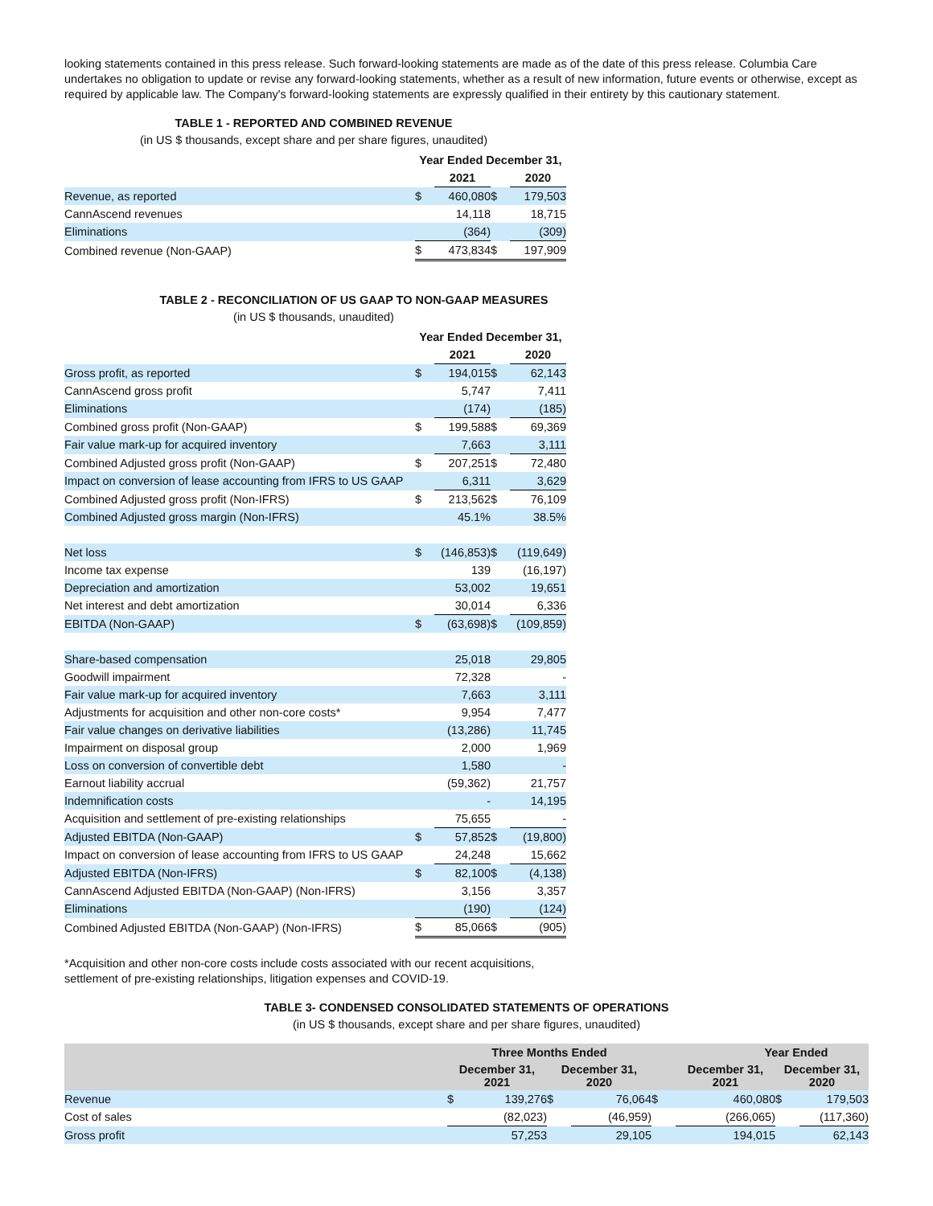looking statements contained in this press release. Such forward-looking statements are made as of the date of this press release. Columbia Care undertakes no obligation to update or revise any forward-looking statements, whether as a result of new information, future events or otherwise, except as required by applicable law. The Company's forward-looking statements are expressly qualified in their entirety by this cautionary statement.
TABLE 1 - REPORTED AND COMBINED REVENUE
(in US $ thousands, except share and per share figures, unaudited)
| | Year Ended December 31, | | | |
| --- | --- | --- | --- | --- |
| | | 2021 | | 2020 |
| Revenue, as reported | $ | 460,080 | $ | 179,503 |
| CannAscend revenues | | 14,118 | | 18,715 |
| Eliminations | | (364) | | (309) |
| Combined revenue (Non-GAAP) | $ | 473,834 | $ | 197,909 |
TABLE 2 - RECONCILIATION OF US GAAP TO NON-GAAP MEASURES
(in US $ thousands, unaudited)
| | Year Ended December 31, | | | |
| --- | --- | --- | --- | --- |
| | | 2021 | | 2020 |
| Gross profit, as reported | $ | 194,015 | $ | 62,143 |
| CannAscend gross profit | | 5,747 | | 7,411 |
| Eliminations | | (174) | | (185) |
| Combined gross profit (Non-GAAP) | $ | 199,588 | $ | 69,369 |
| Fair value mark-up for acquired inventory | | 7,663 | | 3,111 |
| Combined Adjusted gross profit (Non-GAAP) | $ | 207,251 | $ | 72,480 |
| Impact on conversion of lease accounting from IFRS to US GAAP | | 6,311 | | 3,629 |
| Combined Adjusted gross profit (Non-IFRS) | $ | 213,562 | $ | 76,109 |
| Combined Adjusted gross margin (Non-IFRS) | | 45.1% | | 38.5% |
| Net loss | $ | (146,853) | $ | (119,649) |
| Income tax expense | | 139 | | (16,197) |
| Depreciation and amortization | | 53,002 | | 19,651 |
| Net interest and debt amortization | | 30,014 | | 6,336 |
| EBITDA (Non-GAAP) | $ | (63,698) | $ | (109,859) |
| Share-based compensation | | 25,018 | | 29,805 |
| Goodwill impairment | | 72,328 | | - |
| Fair value mark-up for acquired inventory | | 7,663 | | 3,111 |
| Adjustments for acquisition and other non-core costs* | | 9,954 | | 7,477 |
| Fair value changes on derivative liabilities | | (13,286) | | 11,745 |
| Impairment on disposal group | | 2,000 | | 1,969 |
| Loss on conversion of convertible debt | | 1,580 | | - |
| Earnout liability accrual | | (59,362) | | 21,757 |
| Indemnification costs | | - | | 14,195 |
| Acquisition and settlement of pre-existing relationships | | 75,655 | | - |
| Adjusted EBITDA (Non-GAAP) | $ | 57,852 | $ | (19,800) |
| Impact on conversion of lease accounting from IFRS to US GAAP | | 24,248 | | 15,662 |
| Adjusted EBITDA (Non-IFRS) | $ | 82,100 | $ | (4,138) |
| CannAscend Adjusted EBITDA (Non-GAAP) (Non-IFRS) | | 3,156 | | 3,357 |
| Eliminations | | (190) | | (124) |
| Combined Adjusted EBITDA (Non-GAAP) (Non-IFRS) | $ | 85,066 | $ | (905) |
*Acquisition and other non-core costs include costs associated with our recent acquisitions,
settlement of pre-existing relationships, litigation expenses and COVID-19.
TABLE 3- CONDENSED CONSOLIDATED STATEMENTS OF OPERATIONS
(in US $ thousands, except share and per share figures, unaudited)
| | Three Months Ended | | | | | Year Ended | | | |
| --- | --- | --- | --- | --- | --- | --- | --- | --- | --- |
| | December 31, 2021 | | December 31, 2020 | | | December 31, 2021 | | December 31, 2020 | |
| Revenue | $ | 139,276 | $ | 76,064 | $ | | 460,080 | $ | 179,503 |
| Cost of sales | | (82,023) | | (46,959) | | | (266,065) | | (117,360) |
| Gross profit | | 57,253 | | 29,105 | | | 194,015 | | 62,143 |